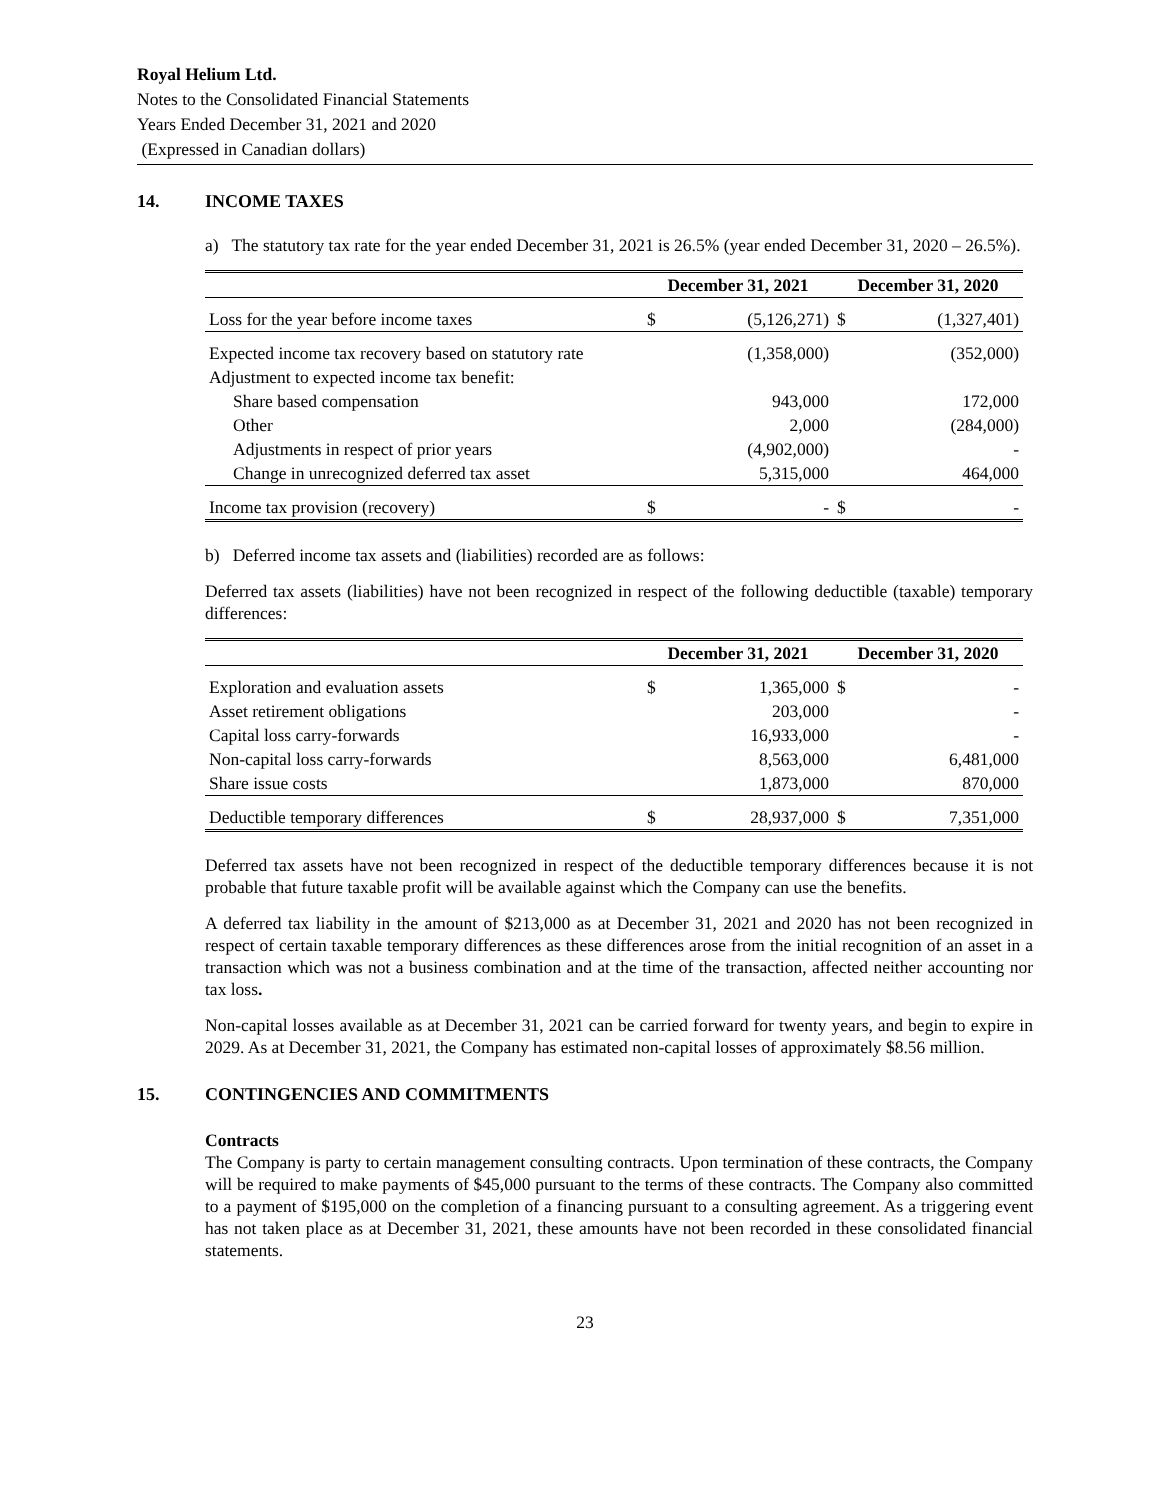Royal Helium Ltd.
Notes to the Consolidated Financial Statements
Years Ended December 31, 2021 and 2020
(Expressed in Canadian dollars)
14. INCOME TAXES
a) The statutory tax rate for the year ended December 31, 2021 is 26.5% (year ended December 31, 2020 – 26.5%).
| | December 31, 2021 | | December 31, 2020 | |
| --- | --- | --- | --- | --- |
| Loss for the year before income taxes | $ | (5,126,271) | $ | (1,327,401) |
| Expected income tax recovery based on statutory rate | | (1,358,000) | | (352,000) |
| Adjustment to expected income tax benefit: | | | | |
| Share based compensation | | 943,000 | | 172,000 |
| Other | | 2,000 | | (284,000) |
| Adjustments in respect of prior years | | (4,902,000) | | - |
| Change in unrecognized deferred tax asset | | 5,315,000 | | 464,000 |
| Income tax provision (recovery) | $ | - | $ | - |
b) Deferred income tax assets and (liabilities) recorded are as follows:
Deferred tax assets (liabilities) have not been recognized in respect of the following deductible (taxable) temporary differences:
| | December 31, 2021 | | December 31, 2020 | |
| --- | --- | --- | --- | --- |
| Exploration and evaluation assets | $ | 1,365,000 | $ | - |
| Asset retirement obligations | | 203,000 | | - |
| Capital loss carry-forwards | | 16,933,000 | | - |
| Non-capital loss carry-forwards | | 8,563,000 | | 6,481,000 |
| Share issue costs | | 1,873,000 | | 870,000 |
| Deductible temporary differences | $ | 28,937,000 | $ | 7,351,000 |
Deferred tax assets have not been recognized in respect of the deductible temporary differences because it is not probable that future taxable profit will be available against which the Company can use the benefits.
A deferred tax liability in the amount of $213,000 as at December 31, 2021 and 2020 has not been recognized in respect of certain taxable temporary differences as these differences arose from the initial recognition of an asset in a transaction which was not a business combination and at the time of the transaction, affected neither accounting nor tax loss.
Non-capital losses available as at December 31, 2021 can be carried forward for twenty years, and begin to expire in 2029. As at December 31, 2021, the Company has estimated non-capital losses of approximately $8.56 million.
15. CONTINGENCIES AND COMMITMENTS
Contracts
The Company is party to certain management consulting contracts. Upon termination of these contracts, the Company will be required to make payments of $45,000 pursuant to the terms of these contracts. The Company also committed to a payment of $195,000 on the completion of a financing pursuant to a consulting agreement. As a triggering event has not taken place as at December 31, 2021, these amounts have not been recorded in these consolidated financial statements.
23